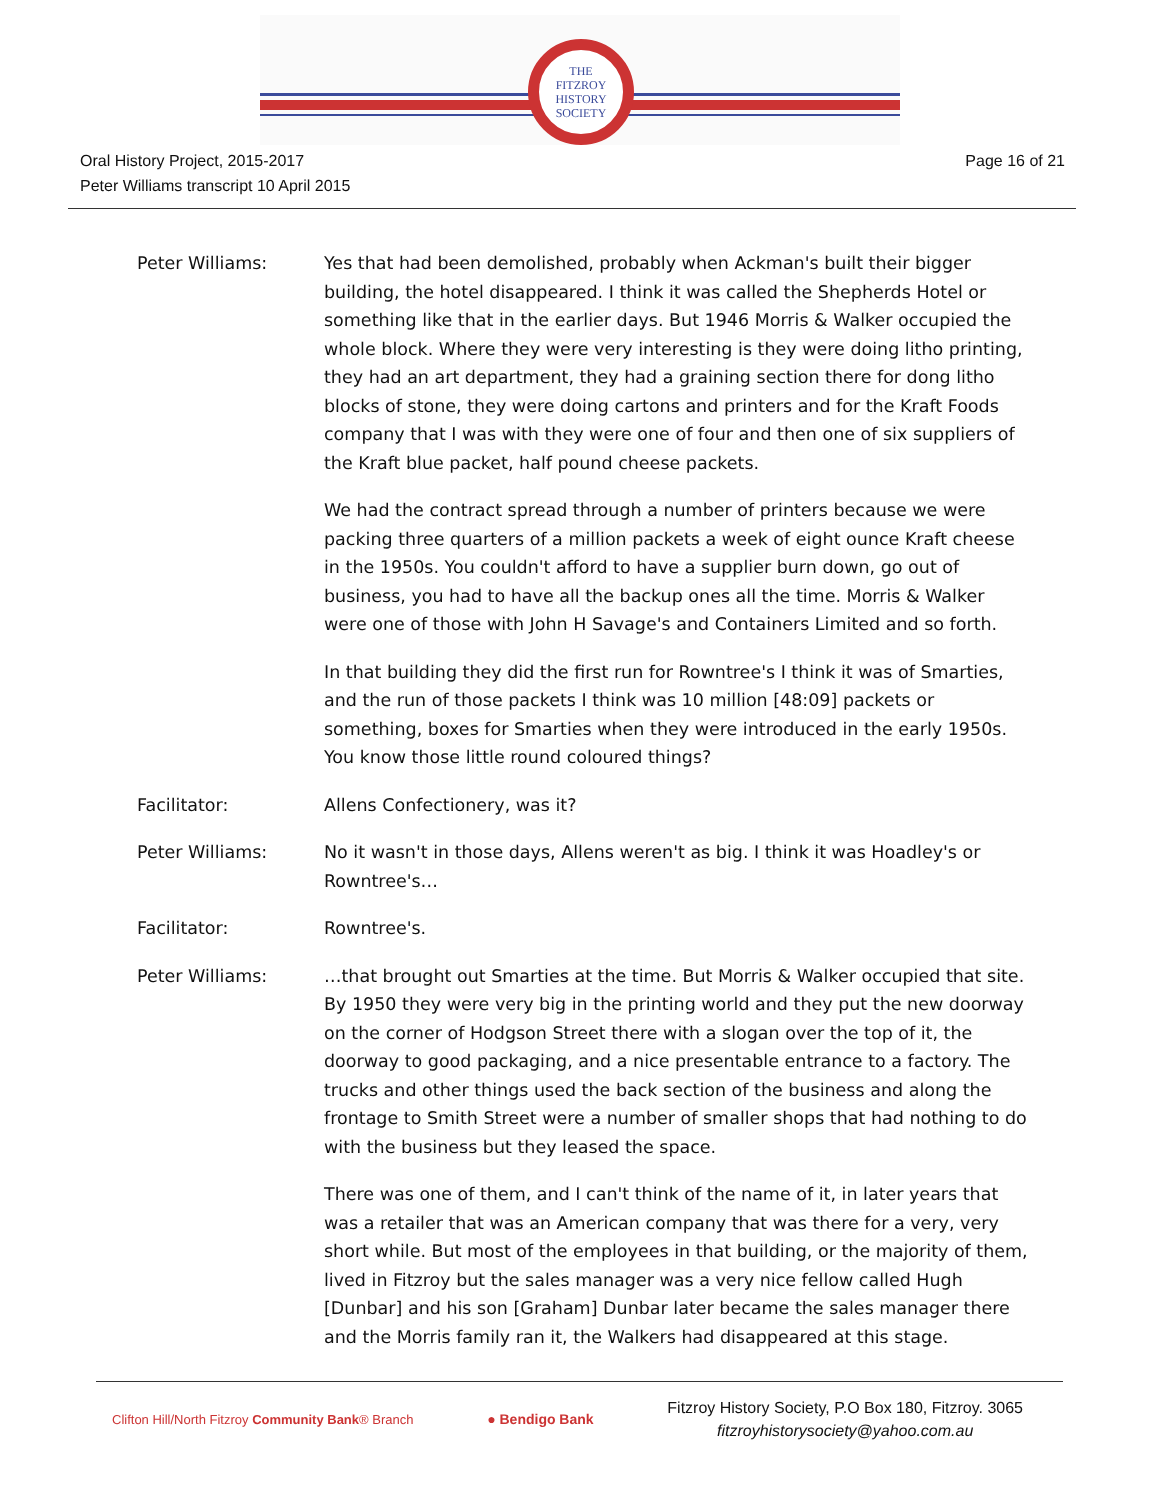THE
FITZROY
HISTORY
SOCIETY
Oral History Project, 2015-2017
Peter Williams transcript 10 April 2015
Page 16 of 21
Peter Williams: Yes that had been demolished, probably when Ackman's built their bigger building, the hotel disappeared. I think it was called the Shepherds Hotel or something like that in the earlier days. But 1946 Morris & Walker occupied the whole block. Where they were very interesting is they were doing litho printing, they had an art department, they had a graining section there for dong litho blocks of stone, they were doing cartons and printers and for the Kraft Foods company that I was with they were one of four and then one of six suppliers of the Kraft blue packet, half pound cheese packets.
We had the contract spread through a number of printers because we were packing three quarters of a million packets a week of eight ounce Kraft cheese in the 1950s. You couldn't afford to have a supplier burn down, go out of business, you had to have all the backup ones all the time. Morris & Walker were one of those with John H Savage's and Containers Limited and so forth.
In that building they did the first run for Rowntree's I think it was of Smarties, and the run of those packets I think was 10 million [48:09] packets or something, boxes for Smarties when they were introduced in the early 1950s. You know those little round coloured things?
Facilitator: Allens Confectionery, was it?
Peter Williams: No it wasn't in those days, Allens weren't as big. I think it was Hoadley's or Rowntree's…
Facilitator: Rowntree's.
Peter Williams: …that brought out Smarties at the time. But Morris & Walker occupied that site. By 1950 they were very big in the printing world and they put the new doorway on the corner of Hodgson Street there with a slogan over the top of it, the doorway to good packaging, and a nice presentable entrance to a factory. The trucks and other things used the back section of the business and along the frontage to Smith Street were a number of smaller shops that had nothing to do with the business but they leased the space.
There was one of them, and I can't think of the name of it, in later years that was a retailer that was an American company that was there for a very, very short while. But most of the employees in that building, or the majority of them, lived in Fitzroy but the sales manager was a very nice fellow called Hugh [Dunbar] and his son [Graham] Dunbar later became the sales manager there and the Morris family ran it, the Walkers had disappeared at this stage.
Clifton Hill/North Fitzroy Community Bank® Branch
● Bendigo Bank
Fitzroy History Society, P.O Box 180, Fitzroy. 3065
fitzroyhistorysociety@yahoo.com.au